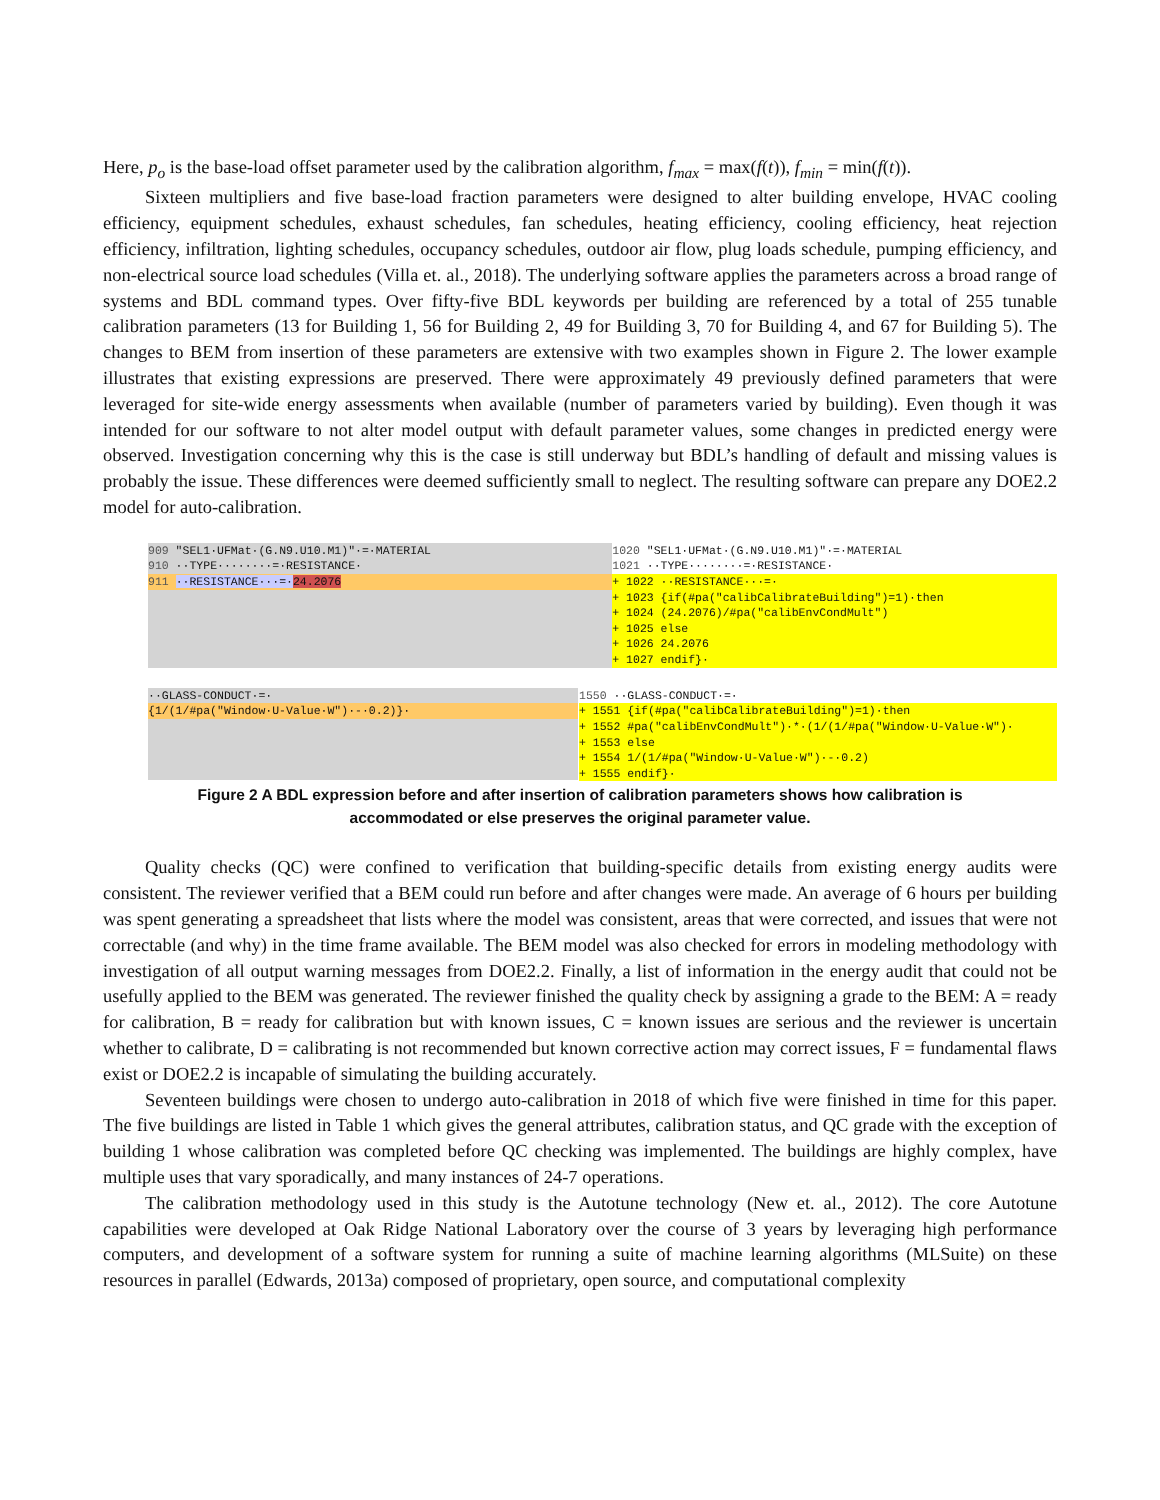Here, p<sub>o</sub> is the base-load offset parameter used by the calibration algorithm, f<sub>max</sub> = max(f(t)), f<sub>min</sub> = min(f(t)).
Sixteen multipliers and five base-load fraction parameters were designed to alter building envelope, HVAC cooling efficiency, equipment schedules, exhaust schedules, fan schedules, heating efficiency, cooling efficiency, heat rejection efficiency, infiltration, lighting schedules, occupancy schedules, outdoor air flow, plug loads schedule, pumping efficiency, and non-electrical source load schedules (Villa et. al., 2018). The underlying software applies the parameters across a broad range of systems and BDL command types. Over fifty-five BDL keywords per building are referenced by a total of 255 tunable calibration parameters (13 for Building 1, 56 for Building 2, 49 for Building 3, 70 for Building 4, and 67 for Building 5). The changes to BEM from insertion of these parameters are extensive with two examples shown in Figure 2. The lower example illustrates that existing expressions are preserved. There were approximately 49 previously defined parameters that were leveraged for site-wide energy assessments when available (number of parameters varied by building). Even though it was intended for our software to not alter model output with default parameter values, some changes in predicted energy were observed. Investigation concerning why this is the case is still underway but BDL’s handling of default and missing values is probably the issue. These differences were deemed sufficiently small to neglect. The resulting software can prepare any DOE2.2 model for auto-calibration.
909 "SEL1·UFMat·(G.N9.U10.M1)"·=·MATERIAL
910 ··TYPE········=·RESISTANCE·
911 ··RESISTANCE···=·24.2076
1020 "SEL1·UFMat·(G.N9.U10.M1)"·=·MATERIAL
1021 ··TYPE········=·RESISTANCE·
+ 1022 ··RESISTANCE···=·
+ 1023 {if(#pa("calibCalibrateBuilding")=1)·then
+ 1024 (24.2076)/#pa("calibEnvCondMult")
+ 1025 else
+ 1026 24.2076
+ 1027 endif}·
··GLASS-CONDUCT·=·
{1/(1/#pa("Window·U-Value·W")·-·0.2)}·
1550 ··GLASS-CONDUCT·=·
+ 1551 {if(#pa("calibCalibrateBuilding")=1)·then
+ 1552 #pa("calibEnvCondMult")·*·(1/(1/#pa("Window·U-Value·W")·
+ 1553 else
+ 1554 1/(1/#pa("Window·U-Value·W")·-·0.2)
+ 1555 endif}·
Figure 2 A BDL expression before and after insertion of calibration parameters shows how calibration is
accommodated or else preserves the original parameter value.
Quality checks (QC) were confined to verification that building-specific details from existing energy audits were consistent. The reviewer verified that a BEM could run before and after changes were made. An average of 6 hours per building was spent generating a spreadsheet that lists where the model was consistent, areas that were corrected, and issues that were not correctable (and why) in the time frame available. The BEM model was also checked for errors in modeling methodology with investigation of all output warning messages from DOE2.2. Finally, a list of information in the energy audit that could not be usefully applied to the BEM was generated. The reviewer finished the quality check by assigning a grade to the BEM: A = ready for calibration, B = ready for calibration but with known issues, C = known issues are serious and the reviewer is uncertain whether to calibrate, D = calibrating is not recommended but known corrective action may correct issues, F = fundamental flaws exist or DOE2.2 is incapable of simulating the building accurately.
Seventeen buildings were chosen to undergo auto-calibration in 2018 of which five were finished in time for this paper. The five buildings are listed in Table 1 which gives the general attributes, calibration status, and QC grade with the exception of building 1 whose calibration was completed before QC checking was implemented. The buildings are highly complex, have multiple uses that vary sporadically, and many instances of 24-7 operations.
The calibration methodology used in this study is the Autotune technology (New et. al., 2012). The core Autotune capabilities were developed at Oak Ridge National Laboratory over the course of 3 years by leveraging high performance computers, and development of a software system for running a suite of machine learning algorithms (MLSuite) on these resources in parallel (Edwards, 2013a) composed of proprietary, open source, and computational complexity